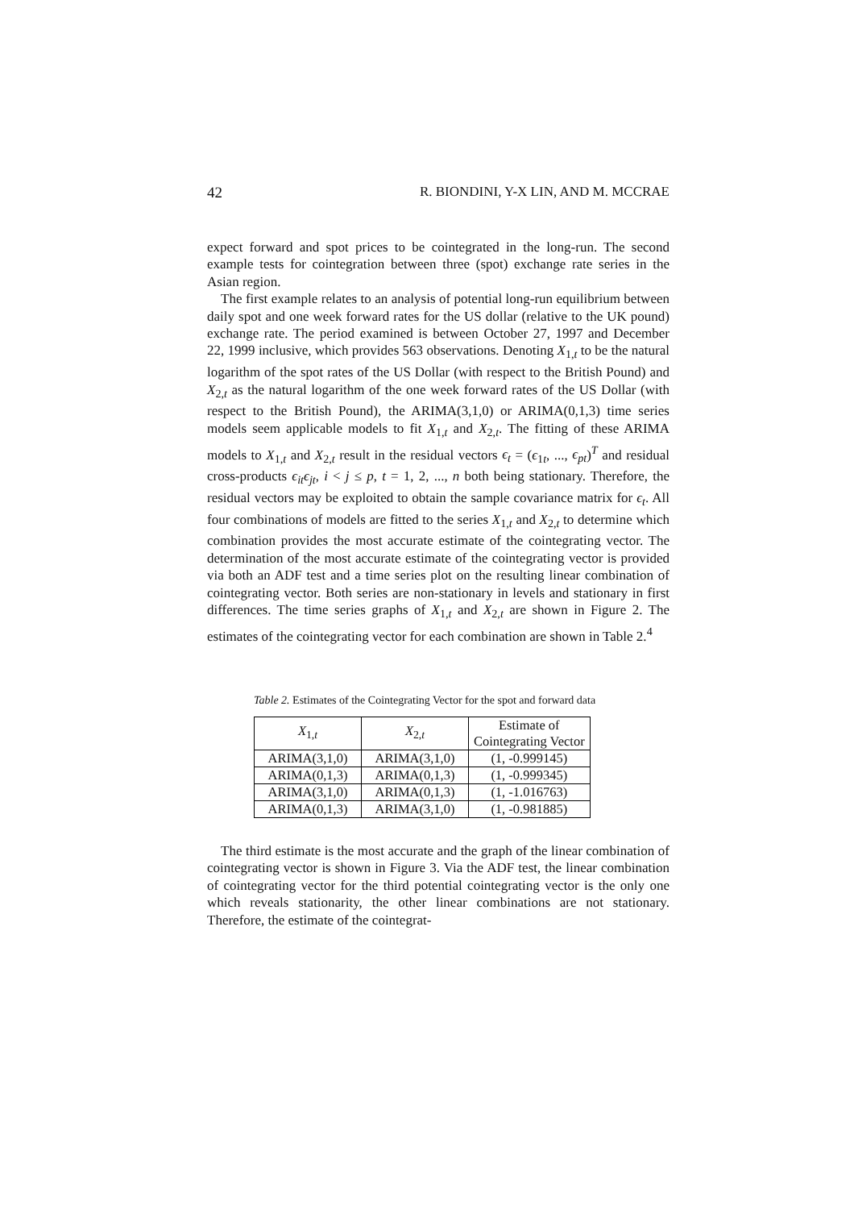42 R. BIONDINI, Y-X LIN, AND M. MCCRAE
expect forward and spot prices to be cointegrated in the long-run. The second example tests for cointegration between three (spot) exchange rate series in the Asian region.
The first example relates to an analysis of potential long-run equilibrium between daily spot and one week forward rates for the US dollar (relative to the UK pound) exchange rate. The period examined is between October 27, 1997 and December 22, 1999 inclusive, which provides 563 observations. Denoting X<sub>1,t</sub> to be the natural logarithm of the spot rates of the US Dollar (with respect to the British Pound) and X<sub>2,t</sub> as the natural logarithm of the one week forward rates of the US Dollar (with respect to the British Pound), the ARIMA(3,1,0) or ARIMA(0,1,3) time series models seem applicable models to fit X<sub>1,t</sub> and X<sub>2,t</sub>. The fitting of these ARIMA models to X<sub>1,t</sub> and X<sub>2,t</sub> result in the residual vectors ϵ<sub>t</sub> = (ϵ<sub>1t</sub>, ..., ϵ<sub>pt</sub>)<sup>T</sup> and residual cross-products ϵ<sub>it</sub>ϵ<sub>jt</sub>, i < j ≤ p, t = 1, 2, ..., n both being stationary. Therefore, the residual vectors may be exploited to obtain the sample covariance matrix for ϵ<sub>t</sub>. All four combinations of models are fitted to the series X<sub>1,t</sub> and X<sub>2,t</sub> to determine which combination provides the most accurate estimate of the cointegrating vector. The determination of the most accurate estimate of the cointegrating vector is provided via both an ADF test and a time series plot on the resulting linear combination of cointegrating vector. Both series are non-stationary in levels and stationary in first differences. The time series graphs of X<sub>1,t</sub> and X<sub>2,t</sub> are shown in Figure 2. The estimates of the cointegrating vector for each combination are shown in Table 2.<sup>4</sup>
Table 2. Estimates of the Cointegrating Vector for the spot and forward data
| X<sub>1,t</sub> | X<sub>2,t</sub> | Estimate of Cointegrating Vector |
| --- | --- | --- |
| ARIMA(3,1,0) | ARIMA(3,1,0) | (1, -0.999145) |
| ARIMA(0,1,3) | ARIMA(0,1,3) | (1, -0.999345) |
| ARIMA(3,1,0) | ARIMA(0,1,3) | (1, -1.016763) |
| ARIMA(0,1,3) | ARIMA(3,1,0) | (1, -0.981885) |
The third estimate is the most accurate and the graph of the linear combination of cointegrating vector is shown in Figure 3. Via the ADF test, the linear combination of cointegrating vector for the third potential cointegrating vector is the only one which reveals stationarity, the other linear combinations are not stationary. Therefore, the estimate of the cointegrat-